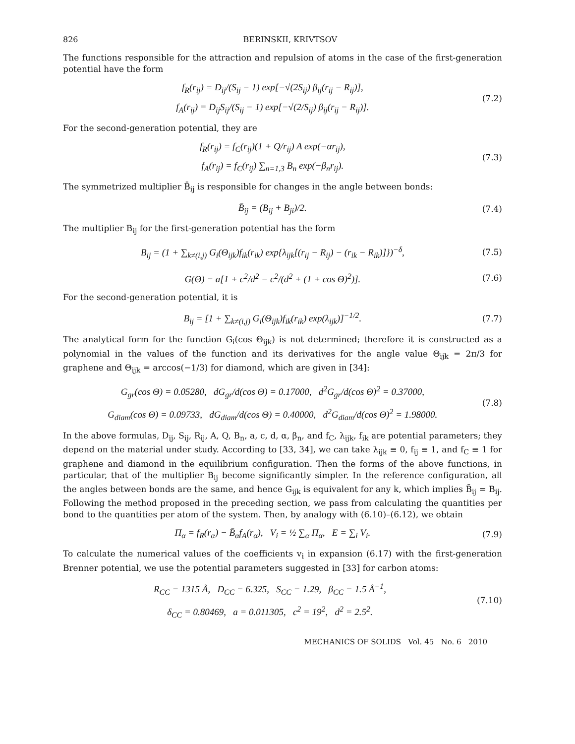826 BERINSKII, KRIVTSOV
The functions responsible for the attraction and repulsion of atoms in the case of the first-generation potential have the form
f<sub>R</sub>(r<sub>ij</sub>) = D<sub>ij</sub>/(S<sub>ij</sub> − 1) exp[−√(2S<sub>ij</sub>) β<sub>ij</sub>(r<sub>ij</sub> − R<sub>ij</sub>)],
f<sub>A</sub>(r<sub>ij</sub>) = D<sub>ij</sub>S<sub>ij</sub>/(S<sub>ij</sub> − 1) exp[−√(2/S<sub>ij</sub>) β<sub>ij</sub>(r<sub>ij</sub> − R<sub>ij</sub>)].
(7.2)
For the second-generation potential, they are
f<sub>R</sub>(r<sub>ij</sub>) = f<sub>C</sub>(r<sub>ij</sub>)(1 + Q/r<sub>ij</sub>) A exp(−αr<sub>ij</sub>),
f<sub>A</sub>(r<sub>ij</sub>) = f<sub>C</sub>(r<sub>ij</sub>) ∑<sub>n=1,3</sub> B<sub>n</sub> exp(−β<sub>n</sub>r<sub>ij</sub>).
(7.3)
The symmetrized multiplier B̄<sub>ij</sub> is responsible for changes in the angle between bonds:
B̄<sub>ij</sub> = (B<sub>ij</sub> + B<sub>ji</sub>)/2.
(7.4)
The multiplier B<sub>ij</sub> for the first-generation potential has the form
B<sub>ij</sub> = (1 + ∑<sub>k≠(i,j)</sub> G<sub>i</sub>(Θ<sub>ijk</sub>)f<sub>ik</sub>(r<sub>ik</sub>) exp{λ<sub>ijk</sub>[(r<sub>ij</sub> − R<sub>ij</sub>) − (r<sub>ik</sub> − R<sub>ik</sub>)]})<sup>−δ</sup>,
(7.5)
G(Θ) = a[1 + c<sup>2</sup>/d<sup>2</sup> − c<sup>2</sup>/(d<sup>2</sup> + (1 + cos Θ)<sup>2</sup>)].
(7.6)
For the second-generation potential, it is
B<sub>ij</sub> = [1 + ∑<sub>k≠(i,j)</sub> G<sub>i</sub>(Θ<sub>ijk</sub>)f<sub>ik</sub>(r<sub>ik</sub>) exp(λ<sub>ijk</sub>)]<sup>−1/2</sup>.
(7.7)
The analytical form for the function G<sub>i</sub>(cos Θ<sub>ijk</sub>) is not determined; therefore it is constructed as a polynomial in the values of the function and its derivatives for the angle value Θ<sub>ijk</sub> = 2π/3 for graphene and Θ<sub>ijk</sub> = arccos(−1/3) for diamond, which are given in [34]:
G<sub>gr</sub>(cos Θ) = 0.05280, dG<sub>gr</sub>/d(cos Θ) = 0.17000, d<sup>2</sup>G<sub>gr</sub>/d(cos Θ)<sup>2</sup> = 0.37000,
G<sub>diam</sub>(cos Θ) = 0.09733, dG<sub>diam</sub>/d(cos Θ) = 0.40000, d<sup>2</sup>G<sub>diam</sub>/d(cos Θ)<sup>2</sup> = 1.98000.
(7.8)
In the above formulas, D<sub>ij</sub>, S<sub>ij</sub>, R<sub>ij</sub>, A, Q, B<sub>n</sub>, a, c, d, α, β<sub>n</sub>, and f<sub>C</sub>, λ<sub>ijk</sub>, f<sub>ik</sub> are potential parameters; they depend on the material under study. According to [33, 34], we can take λ<sub>ijk</sub> ≡ 0, f<sub>ij</sub> ≡ 1, and f<sub>C</sub> ≡ 1 for graphene and diamond in the equilibrium configuration. Then the forms of the above functions, in particular, that of the multiplier B<sub>ij</sub> become significantly simpler. In the reference configuration, all the angles between bonds are the same, and hence G<sub>ijk</sub> is equivalent for any k, which implies B̄<sub>ij</sub> = B<sub>ij</sub>. Following the method proposed in the preceding section, we pass from calculating the quantities per bond to the quantities per atom of the system. Then, by analogy with (6.10)–(6.12), we obtain
Π<sub>α</sub> = f<sub>R</sub>(r<sub>α</sub>) − B̄<sub>α</sub>f<sub>A</sub>(r<sub>α</sub>), V<sub>i</sub> = ½ ∑<sub>α</sub> Π<sub>α</sub>, E = ∑<sub>i</sub> V<sub>i</sub>.
(7.9)
To calculate the numerical values of the coefficients v<sub>i</sub> in expansion (6.17) with the first-generation Brenner potential, we use the potential parameters suggested in [33] for carbon atoms:
R<sub>CC</sub> = 1315 Å, D<sub>CC</sub> = 6.325, S<sub>CC</sub> = 1.29, β<sub>CC</sub> = 1.5 Å<sup>−1</sup>,
δ<sub>CC</sub> = 0.80469, a = 0.011305, c<sup>2</sup> = 19<sup>2</sup>, d<sup>2</sup> = 2.5<sup>2</sup>.
(7.10)
MECHANICS OF SOLIDS Vol. 45 No. 6 2010